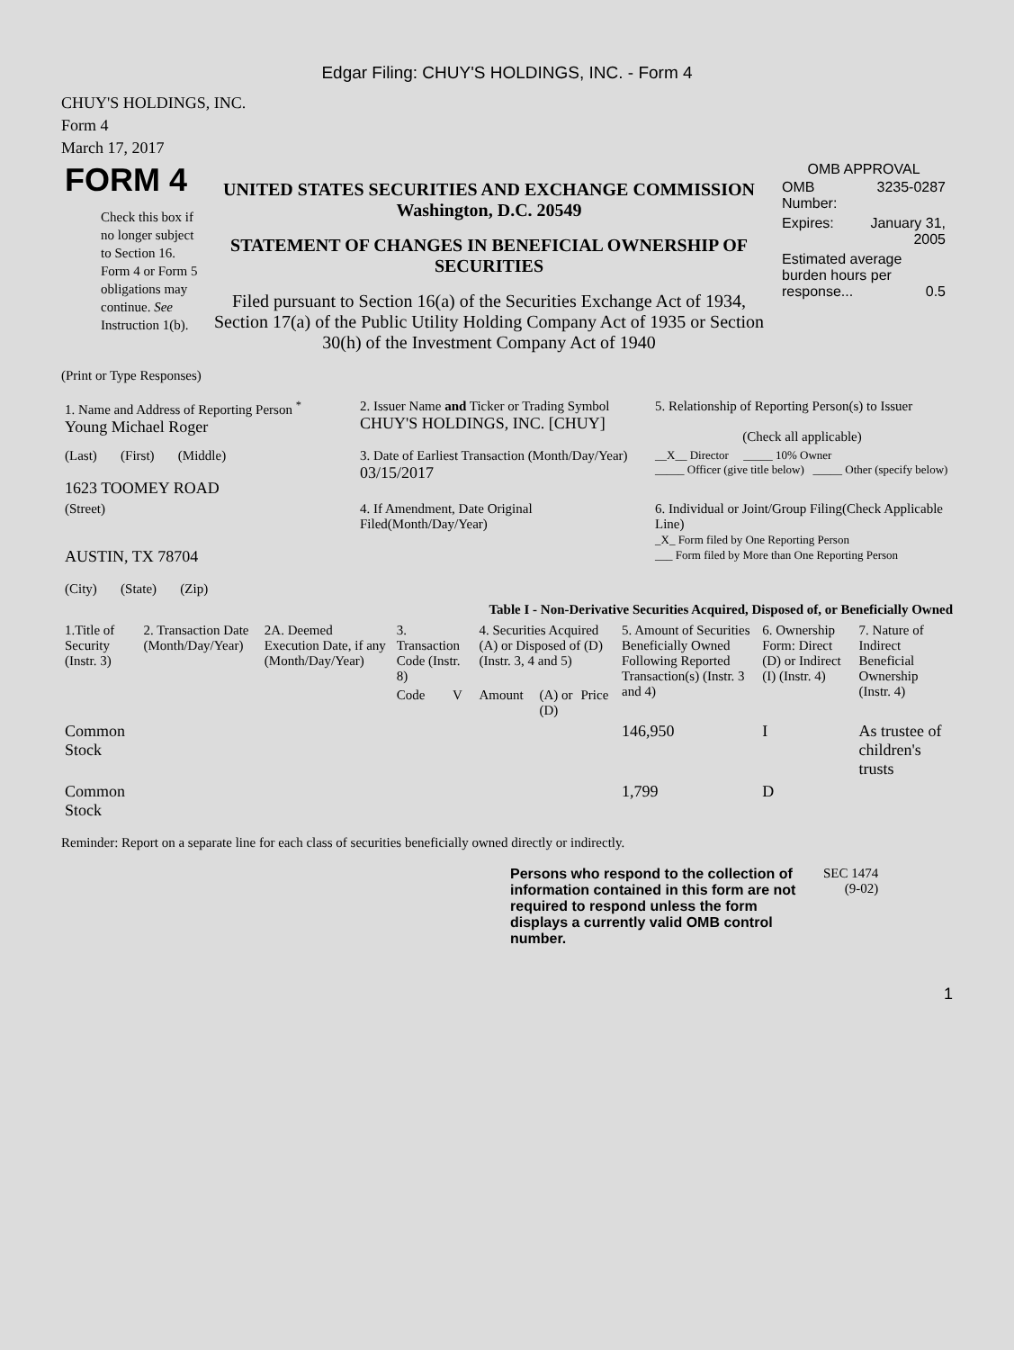Edgar Filing: CHUY'S HOLDINGS, INC. - Form 4
CHUY'S HOLDINGS, INC.
Form 4
March 17, 2017
| FORM 4 Check this box if no longer subject to Section 16. Form 4 or Form 5 obligations may continue. See Instruction 1(b). | UNITED STATES SECURITIES AND EXCHANGE COMMISSION Washington, D.C. 20549 STATEMENT OF CHANGES IN BENEFICIAL OWNERSHIP OF SECURITIES Filed pursuant to Section 16(a) of the Securities Exchange Act of 1934, Section 17(a) of the Public Utility Holding Company Act of 1935 or Section 30(h) of the Investment Company Act of 1940 | OMB APPROVAL / OMB Number: / 3235-0287 / / Expires: / January 31, 2005 / / Estimated average burden hours per response... 0.5 / / |
(Print or Type Responses)
| 1. Name and Address of Reporting Person <sup>*</sup> Young Michael Roger | 2. Issuer Name and Ticker or Trading Symbol CHUY'S HOLDINGS, INC. [CHUY] | 5. Relationship of Reporting Person(s) to Issuer (Check all applicable) |
| (Last) (First) (Middle) 1623 TOOMEY ROAD | 3. Date of Earliest Transaction (Month/Day/Year) 03/15/2017 | __X__ Director _____ 10% Owner _____ Officer (give title below) _____ Other (specify below) |
| (Street) AUSTIN, TX 78704 (City) (State) (Zip) | 4. If Amendment, Date Original Filed(Month/Day/Year) | 6. Individual or Joint/Group Filing(Check Applicable Line) _X_ Form filed by One Reporting Person ___ Form filed by More than One Reporting Person |
Table I - Non-Derivative Securities Acquired, Disposed of, or Beneficially Owned
| 1.Title of Security (Instr. 3) | 2. Transaction Date (Month/Day/Year) | 2A. Deemed Execution Date, if any (Month/Day/Year) | 3. Transaction Code (Instr. 8) | | 4. Securities Acquired (A) or Disposed of (D) (Instr. 3, 4 and 5) | | | 5. Amount of Securities Beneficially Owned Following Reported Transaction(s) (Instr. 3 and 4) | 6. Ownership Form: Direct (D) or Indirect (I) (Instr. 4) | 7. Nature of Indirect Beneficial Ownership (Instr. 4) |
| --- | --- | --- | --- | --- | --- | --- | --- | --- | --- | --- |
| | | | Code | V | Amount | (A) or (D) | Price | | | |
| Common Stock | | | | | | | | 146,950 | I | As trustee of children's trusts |
| Common Stock | | | | | | | | 1,799 | D | |
Reminder: Report on a separate line for each class of securities beneficially owned directly or indirectly.
| Persons who respond to the collection of information contained in this form are not required to respond unless the form displays a currently valid OMB control number. | SEC 1474 (9-02) |
1